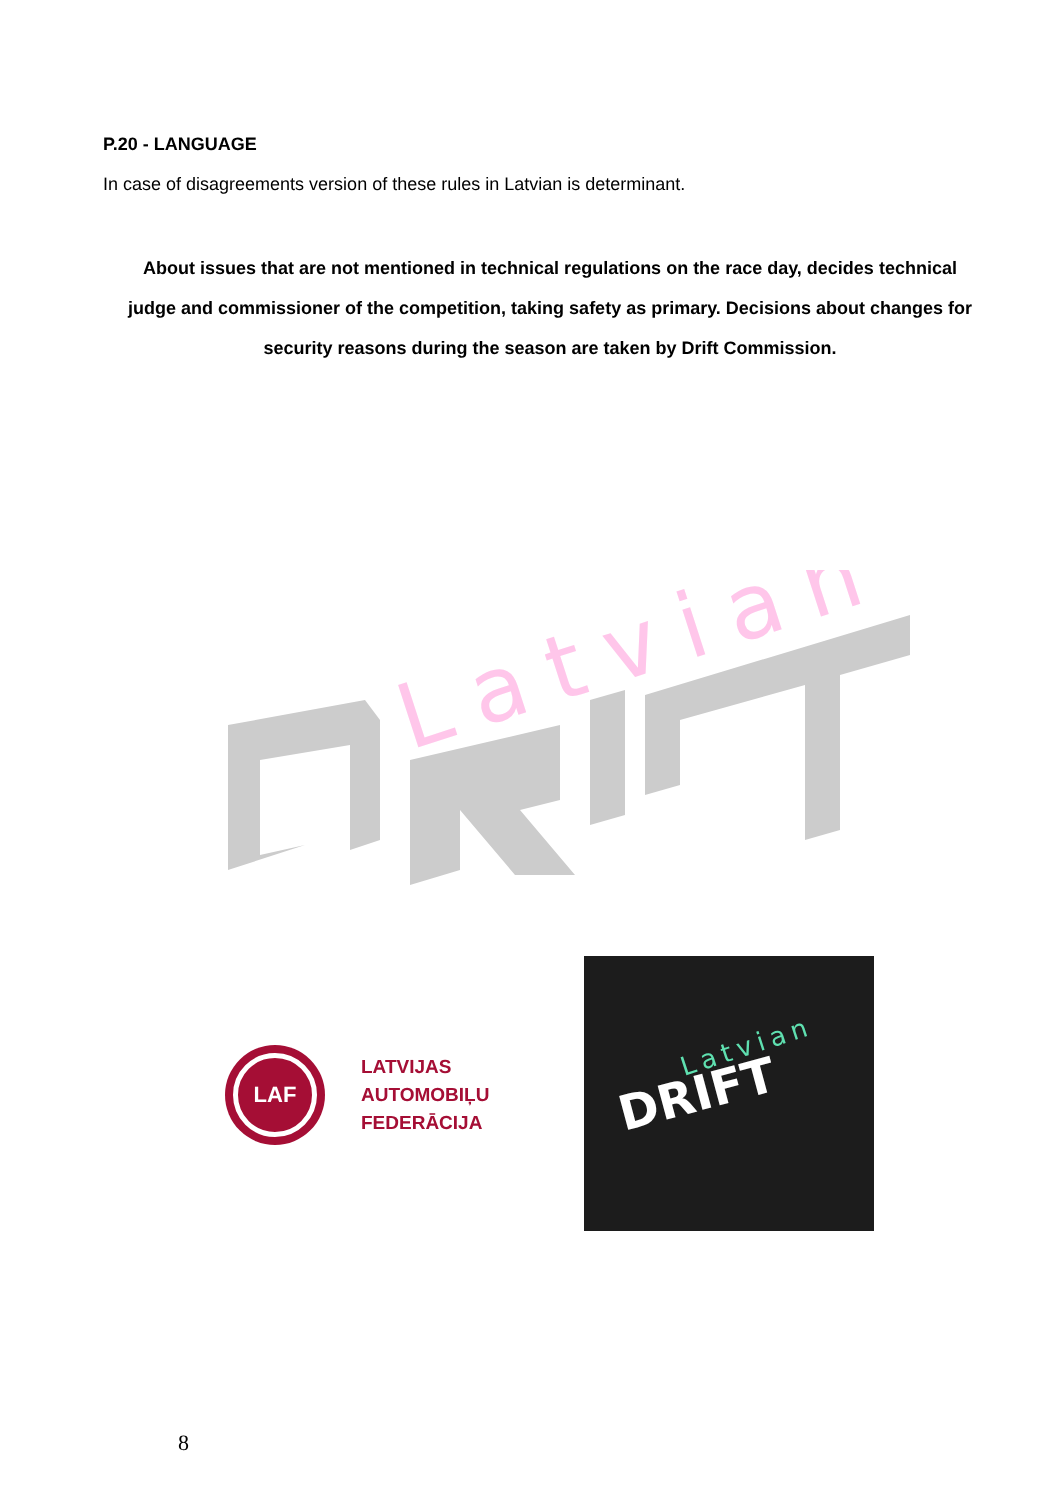P.20 - LANGUAGE
In case of disagreements version of these rules in Latvian is determinant.
About issues that are not mentioned in technical regulations on the race day, decides technical judge and commissioner of the competition, taking safety as primary. Decisions about changes for security reasons during the season are taken by Drift Commission.
Latvian
LAF
LATVIJAS
AUTOMOBIĻU
FEDERĀCIJA
Latvian
DRIFT
8